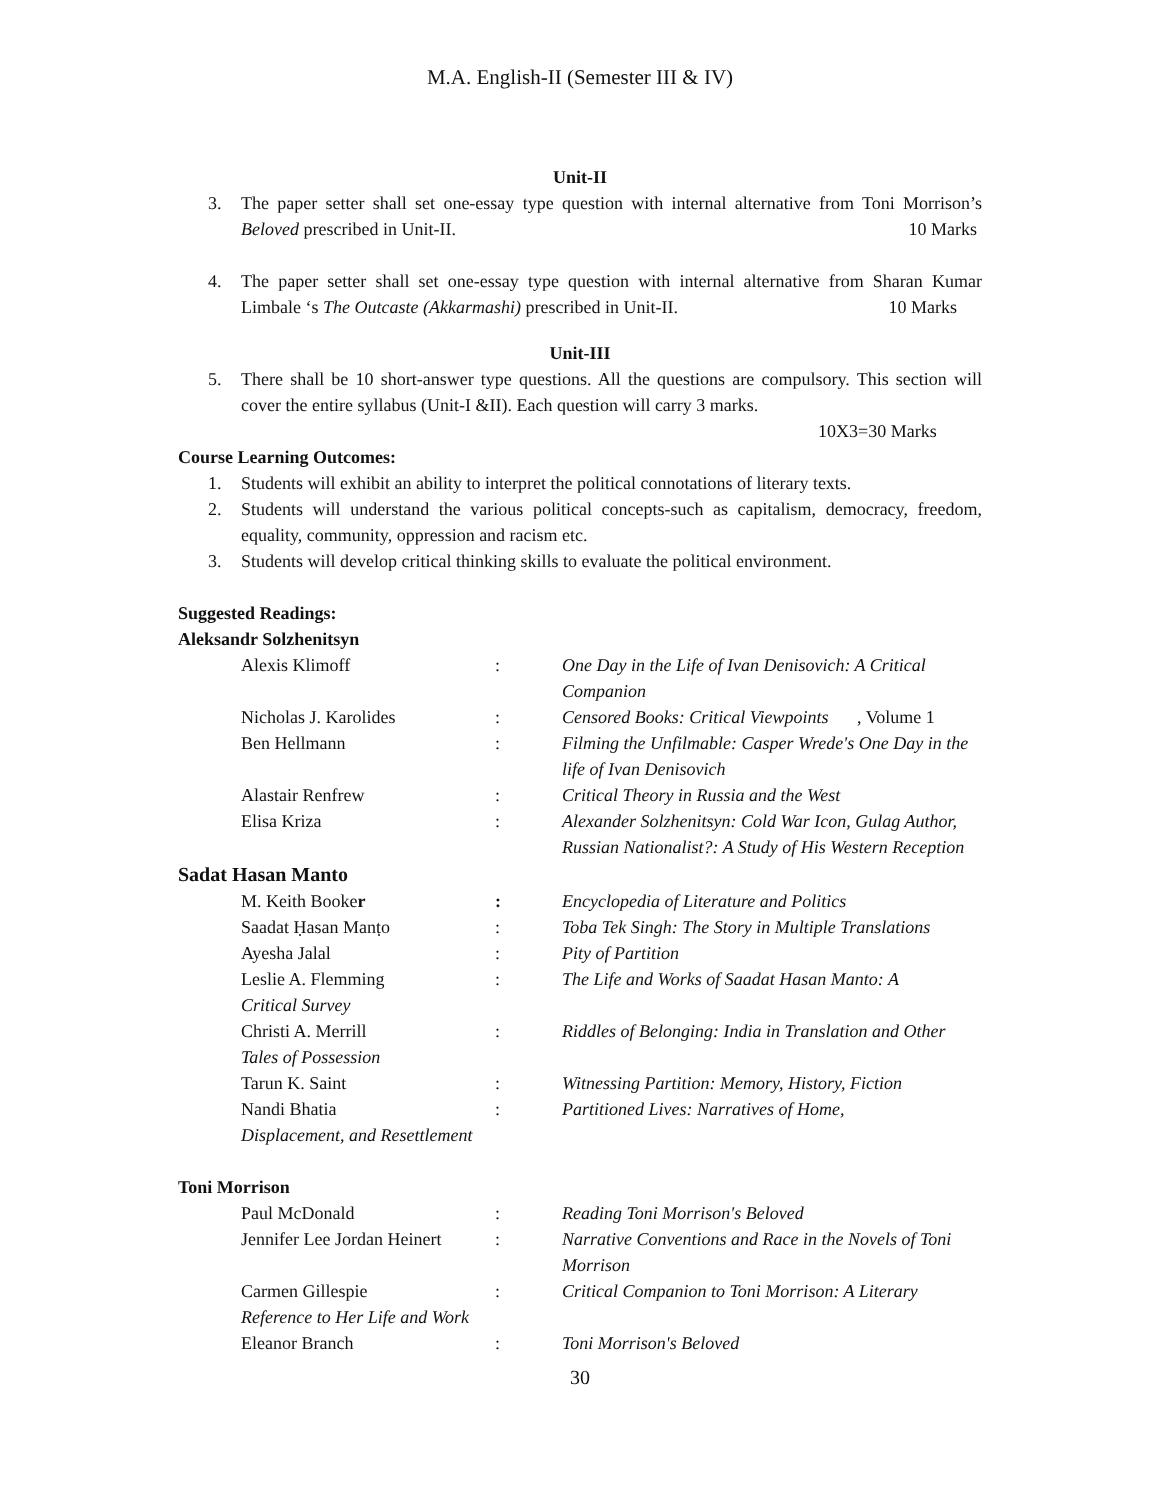M.A. English-II (Semester III & IV)
Unit-II
3. The paper setter shall set one-essay type question with internal alternative from Toni Morrison’s Beloved prescribed in Unit-II. 10 Marks
4. The paper setter shall set one-essay type question with internal alternative from Sharan Kumar Limbale ‘s The Outcaste (Akkarmashi) prescribed in Unit-II. 10 Marks
Unit-III
5. There shall be 10 short-answer type questions. All the questions are compulsory. This section will cover the entire syllabus (Unit-I &II). Each question will carry 3 marks.
10X3=30 Marks
Course Learning Outcomes:
1. Students will exhibit an ability to interpret the political connotations of literary texts.
2. Students will understand the various political concepts-such as capitalism, democracy, freedom, equality, community, oppression and racism etc.
3. Students will develop critical thinking skills to evaluate the political environment.
Suggested Readings:
Aleksandr Solzhenitsyn
Alexis Klimoff: One Day in the Life of Ivan Denisovich: A Critical Companion
Nicholas J. Karolides: Censored Books: Critical Viewpoints, Volume 1
Ben Hellmann: Filming the Unfilmable: Casper Wrede's One Day in the life of Ivan Denisovich
Alastair Renfrew: Critical Theory in Russia and the West
Elisa Kriza: Alexander Solzhenitsyn: Cold War Icon, Gulag Author, Russian Nationalist?: A Study of His Western Reception
Sadat Hasan Manto
M. Keith Booker: Encyclopedia of Literature and Politics
Saadat Ḥasan Manṭo: Toba Tek Singh: The Story in Multiple Translations
Ayesha Jalal: Pity of Partition
Leslie A. Flemming: The Life and Works of Saadat Hasan Manto: A
Critical Survey
Christi A. Merrill: Riddles of Belonging: India in Translation and Other
Tales of Possession
Tarun K. Saint: Witnessing Partition: Memory, History, Fiction
Nandi Bhatia: Partitioned Lives: Narratives of Home,
Displacement, and Resettlement
Toni Morrison
Paul McDonald: Reading Toni Morrison's Beloved
Jennifer Lee Jordan Heinert: Narrative Conventions and Race in the Novels of Toni Morrison
Carmen Gillespie: Critical Companion to Toni Morrison: A Literary
Reference to Her Life and Work
Eleanor Branch: Toni Morrison's Beloved
30